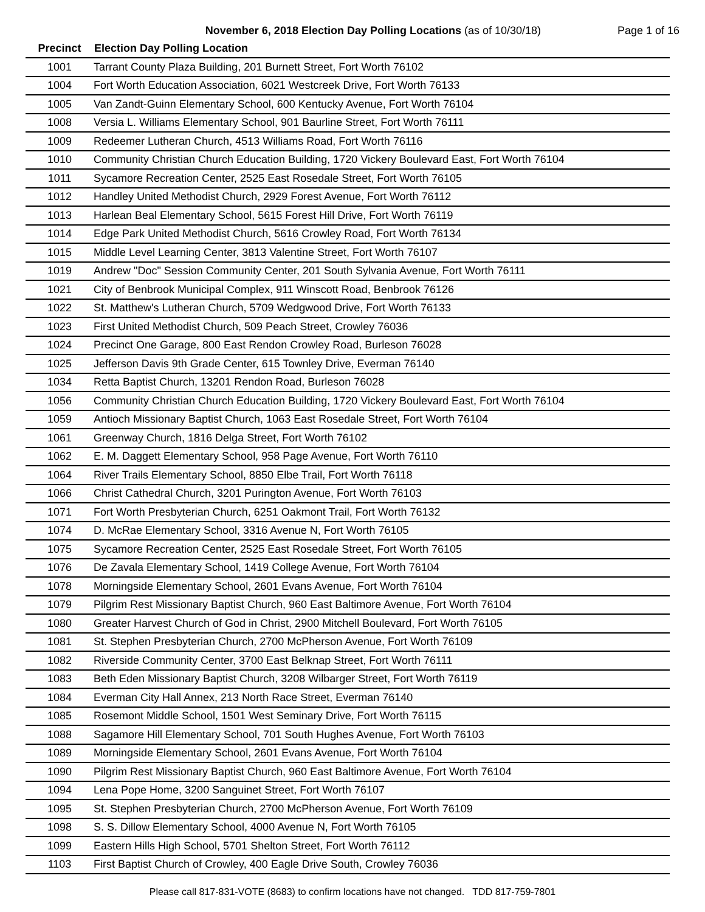November 6, 2018 Election Day Polling Locations (as of 10/30/18)
Page 1 of 16
| Precinct | Election Day Polling Location |
| --- | --- |
| 1001 | Tarrant County Plaza Building, 201 Burnett Street, Fort Worth 76102 |
| 1004 | Fort Worth Education Association, 6021 Westcreek Drive, Fort Worth 76133 |
| 1005 | Van Zandt-Guinn Elementary School, 600 Kentucky Avenue, Fort Worth 76104 |
| 1008 | Versia L. Williams Elementary School, 901 Baurline Street, Fort Worth 76111 |
| 1009 | Redeemer Lutheran Church, 4513 Williams Road, Fort Worth 76116 |
| 1010 | Community Christian Church Education Building, 1720 Vickery Boulevard East, Fort Worth 76104 |
| 1011 | Sycamore Recreation Center, 2525 East Rosedale Street, Fort Worth 76105 |
| 1012 | Handley United Methodist Church, 2929 Forest Avenue, Fort Worth 76112 |
| 1013 | Harlean Beal Elementary School, 5615 Forest Hill Drive, Fort Worth 76119 |
| 1014 | Edge Park United Methodist Church, 5616 Crowley Road, Fort Worth 76134 |
| 1015 | Middle Level Learning Center, 3813 Valentine Street, Fort Worth 76107 |
| 1019 | Andrew "Doc" Session Community Center, 201 South Sylvania Avenue, Fort Worth 76111 |
| 1021 | City of Benbrook Municipal Complex, 911 Winscott Road, Benbrook 76126 |
| 1022 | St. Matthew's Lutheran Church, 5709 Wedgwood Drive, Fort Worth 76133 |
| 1023 | First United Methodist Church, 509 Peach Street, Crowley 76036 |
| 1024 | Precinct One Garage, 800 East Rendon Crowley Road, Burleson 76028 |
| 1025 | Jefferson Davis 9th Grade Center, 615 Townley Drive, Everman 76140 |
| 1034 | Retta Baptist Church, 13201 Rendon Road, Burleson 76028 |
| 1056 | Community Christian Church Education Building, 1720 Vickery Boulevard East, Fort Worth 76104 |
| 1059 | Antioch Missionary Baptist Church, 1063 East Rosedale Street, Fort Worth 76104 |
| 1061 | Greenway Church, 1816 Delga Street, Fort Worth 76102 |
| 1062 | E. M. Daggett Elementary School, 958 Page Avenue, Fort Worth 76110 |
| 1064 | River Trails Elementary School, 8850 Elbe Trail, Fort Worth 76118 |
| 1066 | Christ Cathedral Church, 3201 Purington Avenue, Fort Worth 76103 |
| 1071 | Fort Worth Presbyterian Church, 6251 Oakmont Trail, Fort Worth 76132 |
| 1074 | D. McRae Elementary School, 3316 Avenue N, Fort Worth 76105 |
| 1075 | Sycamore Recreation Center, 2525 East Rosedale Street, Fort Worth 76105 |
| 1076 | De Zavala Elementary School, 1419 College Avenue, Fort Worth 76104 |
| 1078 | Morningside Elementary School, 2601 Evans Avenue, Fort Worth 76104 |
| 1079 | Pilgrim Rest Missionary Baptist Church, 960 East Baltimore Avenue, Fort Worth 76104 |
| 1080 | Greater Harvest Church of God in Christ, 2900 Mitchell Boulevard, Fort Worth 76105 |
| 1081 | St. Stephen Presbyterian Church, 2700 McPherson Avenue, Fort Worth 76109 |
| 1082 | Riverside Community Center, 3700 East Belknap Street, Fort Worth 76111 |
| 1083 | Beth Eden Missionary Baptist Church, 3208 Wilbarger Street, Fort Worth 76119 |
| 1084 | Everman City Hall Annex, 213 North Race Street, Everman 76140 |
| 1085 | Rosemont Middle School, 1501 West Seminary Drive, Fort Worth 76115 |
| 1088 | Sagamore Hill Elementary School, 701 South Hughes Avenue, Fort Worth 76103 |
| 1089 | Morningside Elementary School, 2601 Evans Avenue, Fort Worth 76104 |
| 1090 | Pilgrim Rest Missionary Baptist Church, 960 East Baltimore Avenue, Fort Worth 76104 |
| 1094 | Lena Pope Home, 3200 Sanguinet Street, Fort Worth 76107 |
| 1095 | St. Stephen Presbyterian Church, 2700 McPherson Avenue, Fort Worth 76109 |
| 1098 | S. S. Dillow Elementary School, 4000 Avenue N, Fort Worth 76105 |
| 1099 | Eastern Hills High School, 5701 Shelton Street, Fort Worth 76112 |
| 1103 | First Baptist Church of Crowley, 400 Eagle Drive South, Crowley 76036 |
Please call 817-831-VOTE (8683) to confirm locations have not changed. TDD 817-759-7801